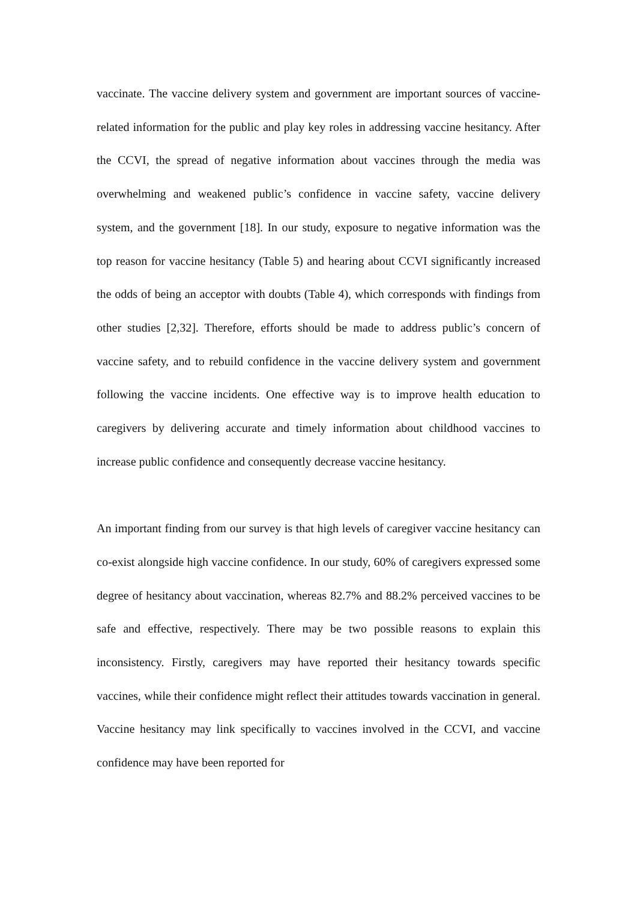vaccinate. The vaccine delivery system and government are important sources of vaccine-related information for the public and play key roles in addressing vaccine hesitancy. After the CCVI, the spread of negative information about vaccines through the media was overwhelming and weakened public’s confidence in vaccine safety, vaccine delivery system, and the government [18]. In our study, exposure to negative information was the top reason for vaccine hesitancy (Table 5) and hearing about CCVI significantly increased the odds of being an acceptor with doubts (Table 4), which corresponds with findings from other studies [2,32]. Therefore, efforts should be made to address public’s concern of vaccine safety, and to rebuild confidence in the vaccine delivery system and government following the vaccine incidents. One effective way is to improve health education to caregivers by delivering accurate and timely information about childhood vaccines to increase public confidence and consequently decrease vaccine hesitancy.
An important finding from our survey is that high levels of caregiver vaccine hesitancy can co-exist alongside high vaccine confidence. In our study, 60% of caregivers expressed some degree of hesitancy about vaccination, whereas 82.7% and 88.2% perceived vaccines to be safe and effective, respectively. There may be two possible reasons to explain this inconsistency. Firstly, caregivers may have reported their hesitancy towards specific vaccines, while their confidence might reflect their attitudes towards vaccination in general. Vaccine hesitancy may link specifically to vaccines involved in the CCVI, and vaccine confidence may have been reported for